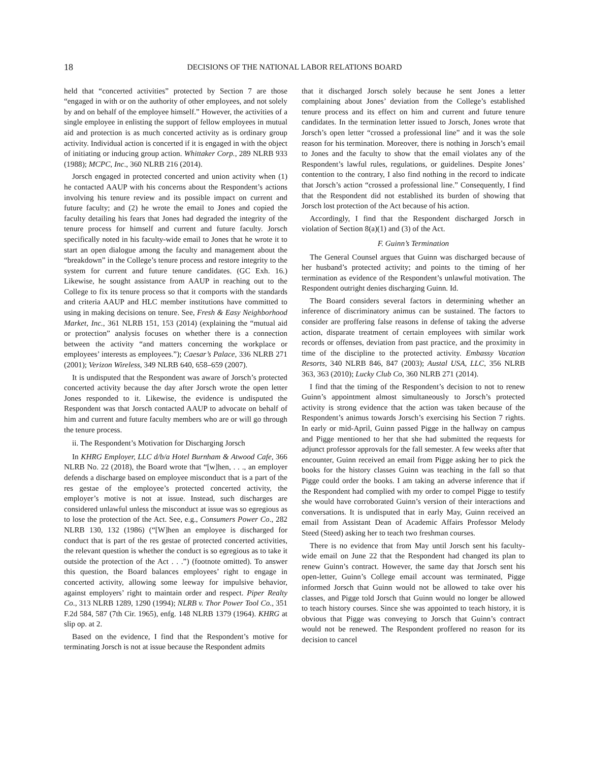18
DECISIONS OF THE NATIONAL LABOR RELATIONS BOARD
held that “concerted activities” protected by Section 7 are those “engaged in with or on the authority of other employees, and not solely by and on behalf of the employee himself.” However, the activities of a single employee in enlisting the support of fellow employees in mutual aid and protection is as much concerted activity as is ordinary group activity. Individual action is concerted if it is engaged in with the object of initiating or inducing group action. Whittaker Corp., 289 NLRB 933 (1988); MCPC, Inc., 360 NLRB 216 (2014).
Jorsch engaged in protected concerted and union activity when (1) he contacted AAUP with his concerns about the Respondent’s actions involving his tenure review and its possible impact on current and future faculty; and (2) he wrote the email to Jones and copied the faculty detailing his fears that Jones had degraded the integrity of the tenure process for himself and current and future faculty. Jorsch specifically noted in his faculty-wide email to Jones that he wrote it to start an open dialogue among the faculty and management about the “breakdown” in the College’s tenure process and restore integrity to the system for current and future tenure candidates. (GC Exh. 16.) Likewise, he sought assistance from AAUP in reaching out to the College to fix its tenure process so that it comports with the standards and criteria AAUP and HLC member institutions have committed to using in making decisions on tenure. See, Fresh & Easy Neighborhood Market, Inc., 361 NLRB 151, 153 (2014) (explaining the “mutual aid or protection” analysis focuses on whether there is a connection between the activity “and matters concerning the workplace or employees’ interests as employees.”); Caesar’s Palace, 336 NLRB 271 (2001); Verizon Wireless, 349 NLRB 640, 658–659 (2007).
It is undisputed that the Respondent was aware of Jorsch’s protected concerted activity because the day after Jorsch wrote the open letter Jones responded to it. Likewise, the evidence is undisputed the Respondent was that Jorsch contacted AAUP to advocate on behalf of him and current and future faculty members who are or will go through the tenure process.
ii. The Respondent’s Motivation for Discharging Jorsch
In KHRG Employer, LLC d/b/a Hotel Burnham & Atwood Cafe, 366 NLRB No. 22 (2018), the Board wrote that “[w]hen, . . ., an employer defends a discharge based on employee misconduct that is a part of the res gestae of the employee’s protected concerted activity, the employer’s motive is not at issue. Instead, such discharges are considered unlawful unless the misconduct at issue was so egregious as to lose the protection of the Act. See, e.g., Consumers Power Co., 282 NLRB 130, 132 (1986) (“[W]hen an employee is discharged for conduct that is part of the res gestae of protected concerted activities, the relevant question is whether the conduct is so egregious as to take it outside the protection of the Act . . .”) (footnote omitted). To answer this question, the Board balances employees’ right to engage in concerted activity, allowing some leeway for impulsive behavior, against employers’ right to maintain order and respect. Piper Realty Co., 313 NLRB 1289, 1290 (1994); NLRB v. Thor Power Tool Co., 351 F.2d 584, 587 (7th Cir. 1965), enfg. 148 NLRB 1379 (1964). KHRG at slip op. at 2.
Based on the evidence, I find that the Respondent’s motive for terminating Jorsch is not at issue because the Respondent admits
that it discharged Jorsch solely because he sent Jones a letter complaining about Jones’ deviation from the College’s established tenure process and its effect on him and current and future tenure candidates. In the termination letter issued to Jorsch, Jones wrote that Jorsch’s open letter “crossed a professional line” and it was the sole reason for his termination. Moreover, there is nothing in Jorsch’s email to Jones and the faculty to show that the email violates any of the Respondent’s lawful rules, regulations, or guidelines. Despite Jones’ contention to the contrary, I also find nothing in the record to indicate that Jorsch’s action “crossed a professional line.” Consequently, I find that the Respondent did not established its burden of showing that Jorsch lost protection of the Act because of his action.
Accordingly, I find that the Respondent discharged Jorsch in violation of Section 8(a)(1) and (3) of the Act.
F. Guinn’s Termination
The General Counsel argues that Guinn was discharged because of her husband’s protected activity; and points to the timing of her termination as evidence of the Respondent’s unlawful motivation. The Respondent outright denies discharging Guinn. Id.
The Board considers several factors in determining whether an inference of discriminatory animus can be sustained. The factors to consider are proffering false reasons in defense of taking the adverse action, disparate treatment of certain employees with similar work records or offenses, deviation from past practice, and the proximity in time of the discipline to the protected activity. Embassy Vacation Resorts, 340 NLRB 846, 847 (2003); Austal USA, LLC, 356 NLRB 363, 363 (2010); Lucky Club Co, 360 NLRB 271 (2014).
I find that the timing of the Respondent’s decision to not to renew Guinn’s appointment almost simultaneously to Jorsch’s protected activity is strong evidence that the action was taken because of the Respondent’s animus towards Jorsch’s exercising his Section 7 rights. In early or mid-April, Guinn passed Pigge in the hallway on campus and Pigge mentioned to her that she had submitted the requests for adjunct professor approvals for the fall semester. A few weeks after that encounter, Guinn received an email from Pigge asking her to pick the books for the history classes Guinn was teaching in the fall so that Pigge could order the books. I am taking an adverse inference that if the Respondent had complied with my order to compel Pigge to testify she would have corroborated Guinn’s version of their interactions and conversations. It is undisputed that in early May, Guinn received an email from Assistant Dean of Academic Affairs Professor Melody Steed (Steed) asking her to teach two freshman courses.
There is no evidence that from May until Jorsch sent his faculty-wide email on June 22 that the Respondent had changed its plan to renew Guinn’s contract. However, the same day that Jorsch sent his open-letter, Guinn’s College email account was terminated, Pigge informed Jorsch that Guinn would not be allowed to take over his classes, and Pigge told Jorsch that Guinn would no longer be allowed to teach history courses. Since she was appointed to teach history, it is obvious that Pigge was conveying to Jorsch that Guinn’s contract would not be renewed. The Respondent proffered no reason for its decision to cancel